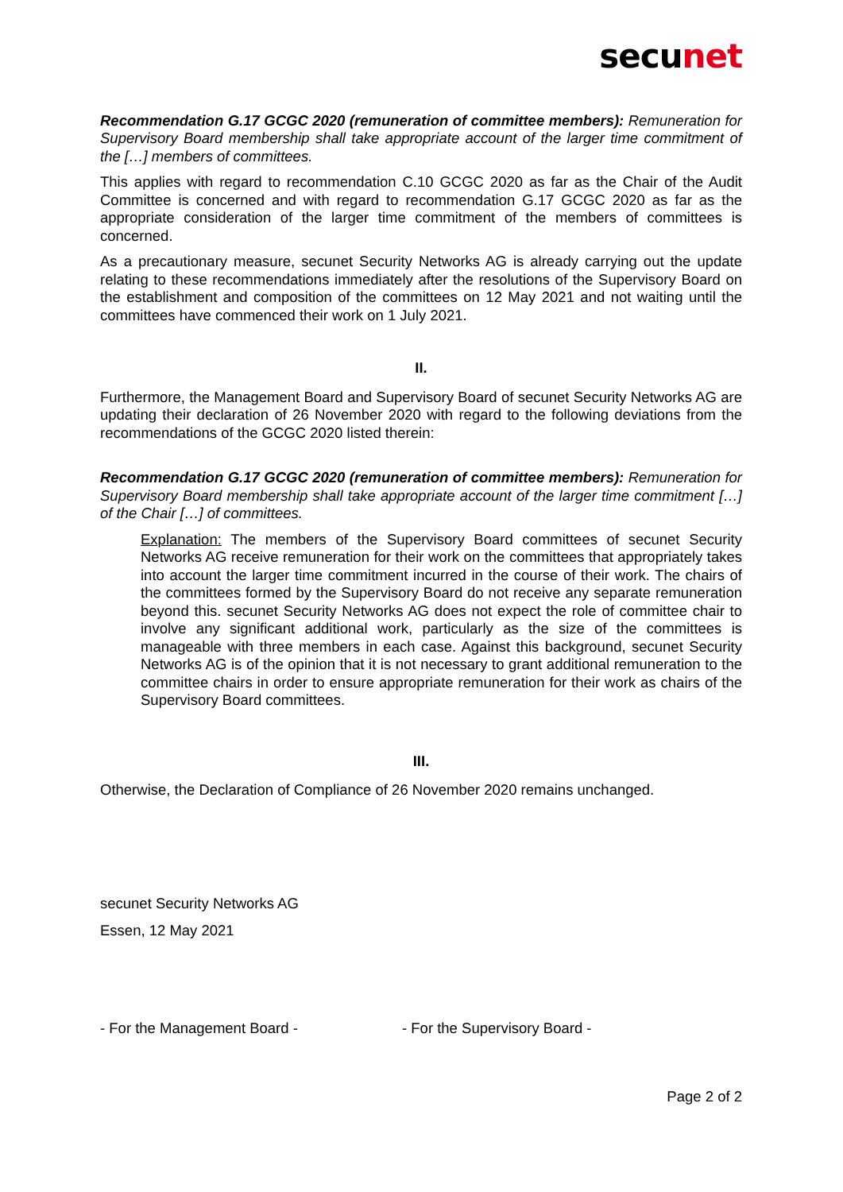secunet
Recommendation G.17 GCGC 2020 (remuneration of committee members): Remuneration for Supervisory Board membership shall take appropriate account of the larger time commitment of the […] members of committees.
This applies with regard to recommendation C.10 GCGC 2020 as far as the Chair of the Audit Committee is concerned and with regard to recommendation G.17 GCGC 2020 as far as the appropriate consideration of the larger time commitment of the members of committees is concerned.
As a precautionary measure, secunet Security Networks AG is already carrying out the update relating to these recommendations immediately after the resolutions of the Supervisory Board on the establishment and composition of the committees on 12 May 2021 and not waiting until the committees have commenced their work on 1 July 2021.
II.
Furthermore, the Management Board and Supervisory Board of secunet Security Networks AG are updating their declaration of 26 November 2020 with regard to the following deviations from the recommendations of the GCGC 2020 listed therein:
Recommendation G.17 GCGC 2020 (remuneration of committee members): Remuneration for Supervisory Board membership shall take appropriate account of the larger time commitment […] of the Chair […] of committees.
Explanation: The members of the Supervisory Board committees of secunet Security Networks AG receive remuneration for their work on the committees that appropriately takes into account the larger time commitment incurred in the course of their work. The chairs of the committees formed by the Supervisory Board do not receive any separate remuneration beyond this. secunet Security Networks AG does not expect the role of committee chair to involve any significant additional work, particularly as the size of the committees is manageable with three members in each case. Against this background, secunet Security Networks AG is of the opinion that it is not necessary to grant additional remuneration to the committee chairs in order to ensure appropriate remuneration for their work as chairs of the Supervisory Board committees.
III.
Otherwise, the Declaration of Compliance of 26 November 2020 remains unchanged.
secunet Security Networks AG
Essen, 12 May 2021
- For the Management Board - - For the Supervisory Board -
Page 2 of 2